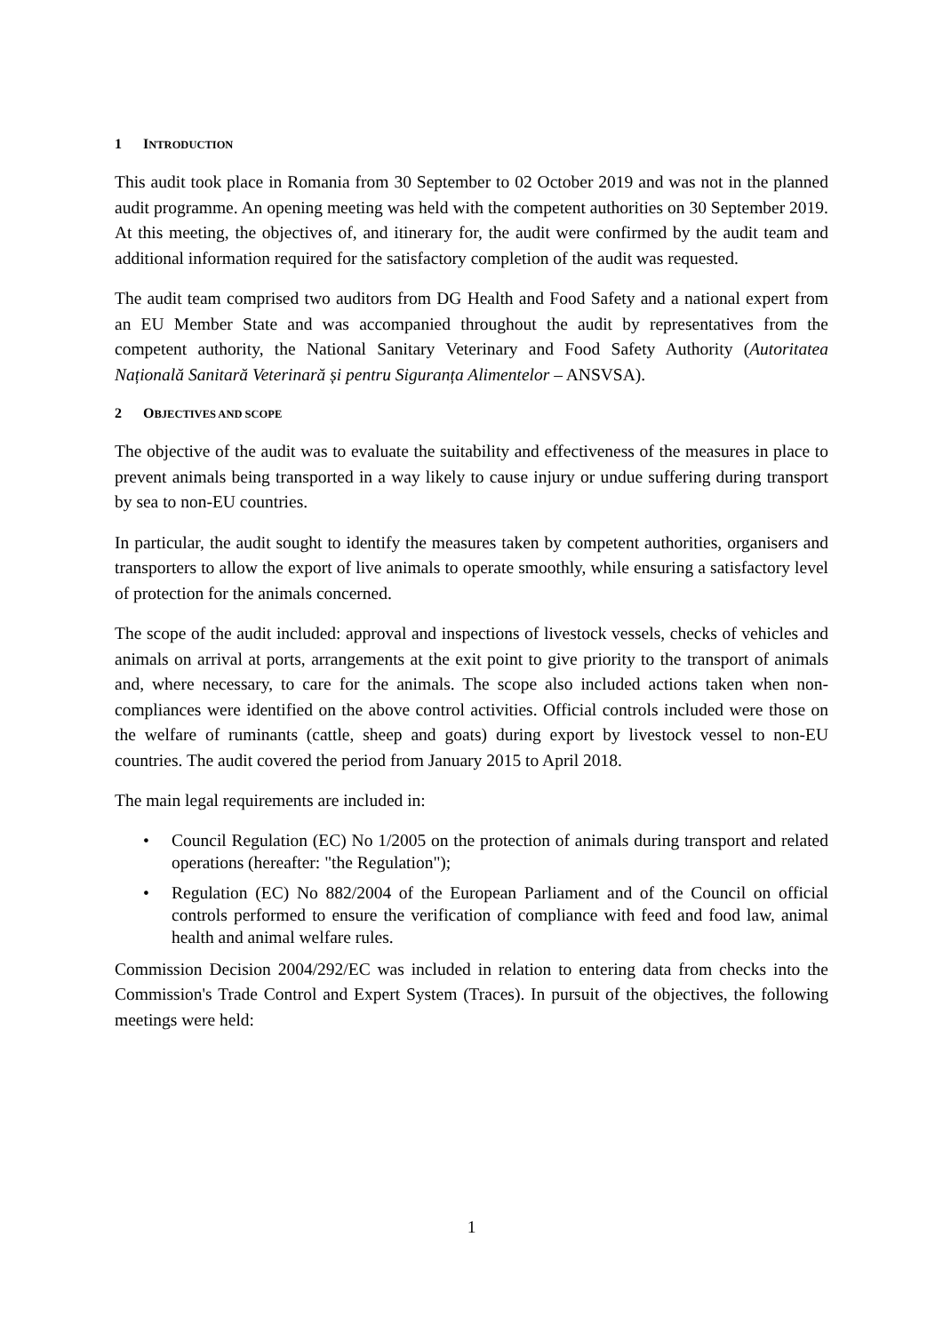1 INTRODUCTION
This audit took place in Romania from 30 September to 02 October 2019 and was not in the planned audit programme. An opening meeting was held with the competent authorities on 30 September 2019. At this meeting, the objectives of, and itinerary for, the audit were confirmed by the audit team and additional information required for the satisfactory completion of the audit was requested.
The audit team comprised two auditors from DG Health and Food Safety and a national expert from an EU Member State and was accompanied throughout the audit by representatives from the competent authority, the National Sanitary Veterinary and Food Safety Authority (Autoritatea Națională Sanitară Veterinară și pentru Siguranța Alimentelor – ANSVSA).
2 OBJECTIVES AND SCOPE
The objective of the audit was to evaluate the suitability and effectiveness of the measures in place to prevent animals being transported in a way likely to cause injury or undue suffering during transport by sea to non-EU countries.
In particular, the audit sought to identify the measures taken by competent authorities, organisers and transporters to allow the export of live animals to operate smoothly, while ensuring a satisfactory level of protection for the animals concerned.
The scope of the audit included: approval and inspections of livestock vessels, checks of vehicles and animals on arrival at ports, arrangements at the exit point to give priority to the transport of animals and, where necessary, to care for the animals. The scope also included actions taken when non-compliances were identified on the above control activities. Official controls included were those on the welfare of ruminants (cattle, sheep and goats) during export by livestock vessel to non-EU countries. The audit covered the period from January 2015 to April 2018.
The main legal requirements are included in:
• Council Regulation (EC) No 1/2005 on the protection of animals during transport and related operations (hereafter: "the Regulation");
• Regulation (EC) No 882/2004 of the European Parliament and of the Council on official controls performed to ensure the verification of compliance with feed and food law, animal health and animal welfare rules.
Commission Decision 2004/292/EC was included in relation to entering data from checks into the Commission's Trade Control and Expert System (Traces). In pursuit of the objectives, the following meetings were held:
1